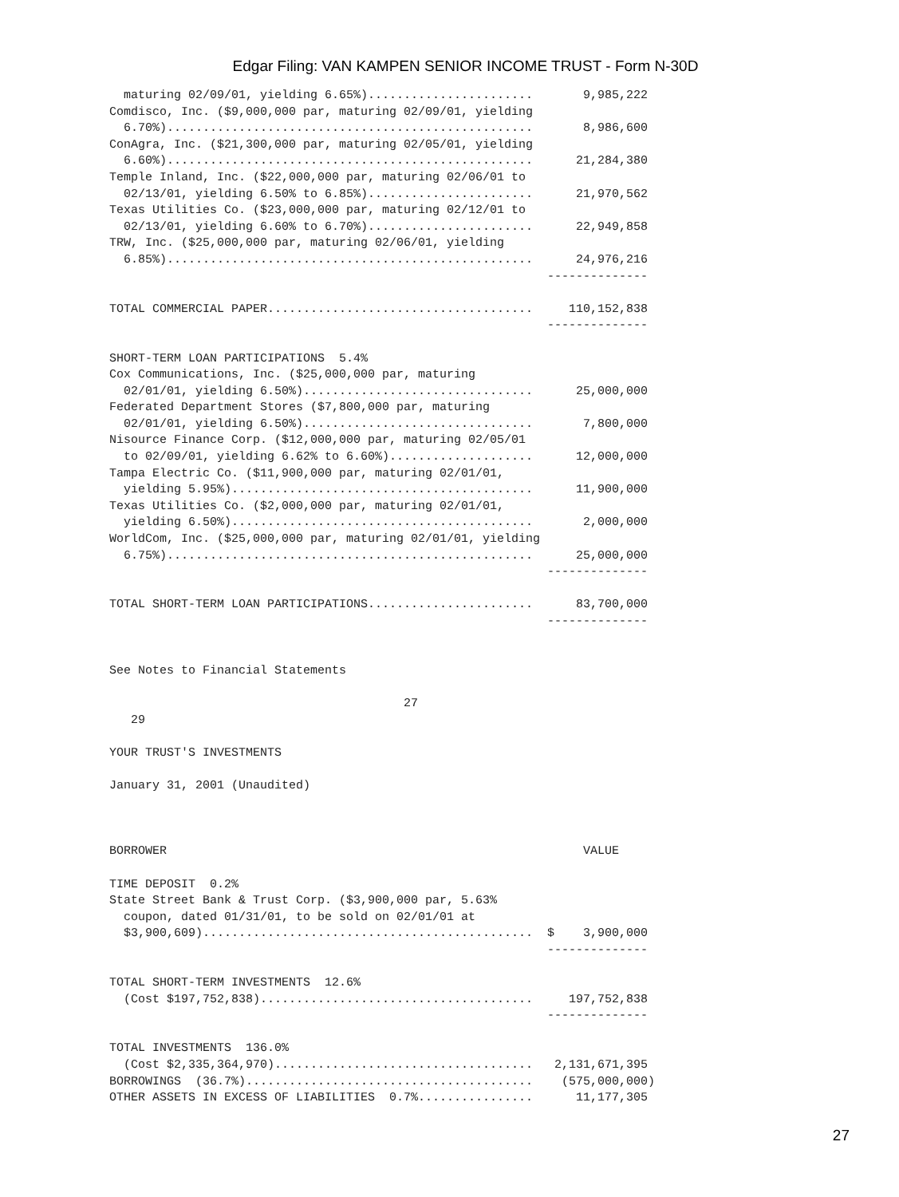Edgar Filing: VAN KAMPEN SENIOR INCOME TRUST - Form N-30D
  maturing 02/09/01, yielding 6.65%).......................       9,985,222
Comdisco, Inc. ($9,000,000 par, maturing 02/09/01, yielding
  6.70%)...................................................       8,986,600
ConAgra, Inc. ($21,300,000 par, maturing 02/05/01, yielding
  6.60%)...................................................      21,284,380
Temple Inland, Inc. ($22,000,000 par, maturing 02/06/01 to
  02/13/01, yielding 6.50% to 6.85%).......................      21,970,562
Texas Utilities Co. ($23,000,000 par, maturing 02/12/01 to
  02/13/01, yielding 6.60% to 6.70%).......................      22,949,858
TRW, Inc. ($25,000,000 par, maturing 02/06/01, yielding
  6.85%)...................................................      24,976,216
                                                             --------------

TOTAL COMMERCIAL PAPER.....................................     110,152,838
                                                             --------------

SHORT-TERM LOAN PARTICIPATIONS  5.4%
Cox Communications, Inc. ($25,000,000 par, maturing
  02/01/01, yielding 6.50%)................................      25,000,000
Federated Department Stores ($7,800,000 par, maturing
  02/01/01, yielding 6.50%)................................       7,800,000
Nisource Finance Corp. ($12,000,000 par, maturing 02/05/01
  to 02/09/01, yielding 6.62% to 6.60%)....................      12,000,000
Tampa Electric Co. ($11,900,000 par, maturing 02/01/01,
  yielding 5.95%)..........................................      11,900,000
Texas Utilities Co. ($2,000,000 par, maturing 02/01/01,
  yielding 6.50%)..........................................       2,000,000
WorldCom, Inc. ($25,000,000 par, maturing 02/01/01, yielding
  6.75%)...................................................      25,000,000
                                                             --------------

TOTAL SHORT-TERM LOAN PARTICIPATIONS.......................      83,700,000
                                                             --------------


See Notes to Financial Statements

                                         27
   29

YOUR TRUST'S INVESTMENTS

January 31, 2001 (Unaudited)



BORROWER                                                          VALUE

TIME DEPOSIT  0.2%
State Street Bank & Trust Corp. ($3,900,000 par, 5.63%
  coupon, dated 01/31/01, to be sold on 02/01/01 at
  $3,900,609)..............................................  $    3,900,000
                                                             --------------

TOTAL SHORT-TERM INVESTMENTS  12.6%
  (Cost $197,752,838)......................................     197,752,838
                                                             --------------

TOTAL INVESTMENTS  136.0%
  (Cost $2,335,364,970)....................................   2,131,671,395
BORROWINGS  (36.7%)........................................    (575,000,000)
OTHER ASSETS IN EXCESS OF LIABILITIES  0.7%................      11,177,305
27